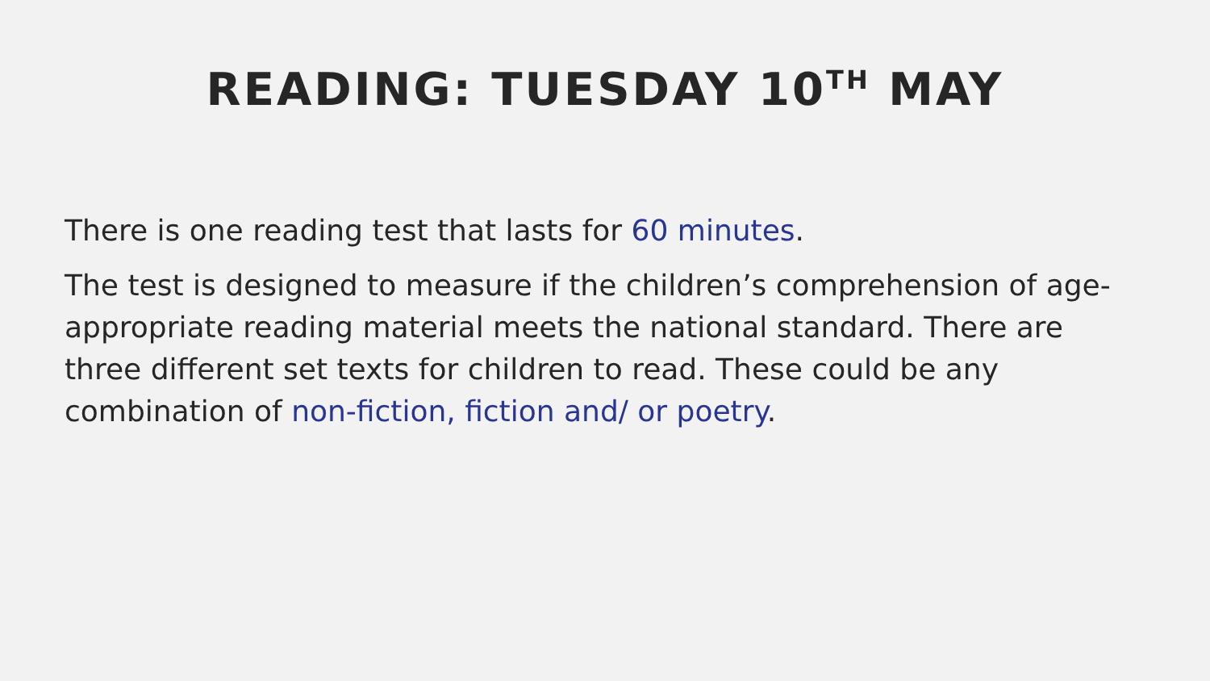READING: TUESDAY 10<sup>TH</sup> MAY
There is one reading test that lasts for 60 minutes.
The test is designed to measure if the children’s comprehension of age-appropriate reading material meets the national standard. There are three different set texts for children to read. These could be any combination of non-fiction, fiction and/ or poetry.